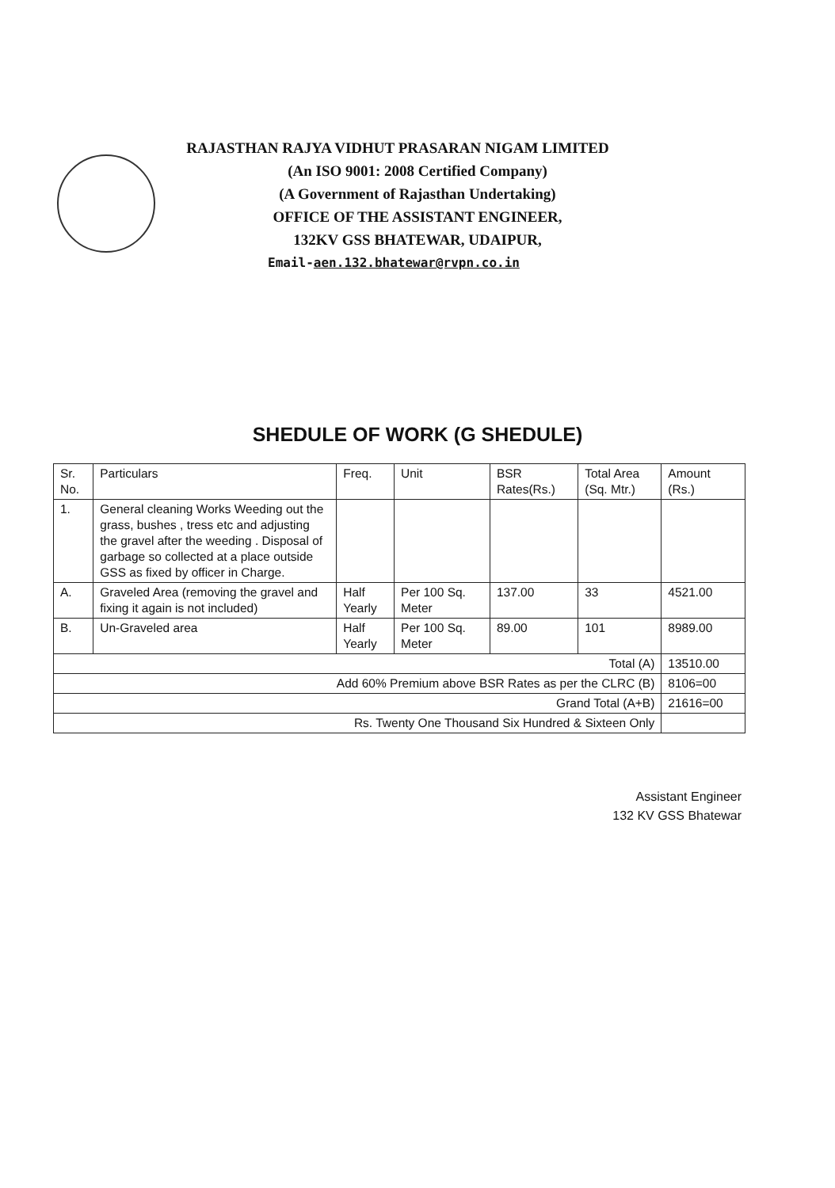RAJASTHAN RAJYA VIDHUT PRASARAN NIGAM LIMITED
(An ISO 9001: 2008 Certified Company)
(A Government of Rajasthan Undertaking)
OFFICE OF THE ASSISTANT ENGINEER,
132KV GSS BHATEWAR, UDAIPUR,
Email-aen.132.bhatewar@rvpn.co.in
SHEDULE OF WORK (G SHEDULE)
| Sr. No. | Particulars | Freq. | Unit | BSR Rates(Rs.) | Total Area (Sq. Mtr.) | Amount (Rs.) |
| --- | --- | --- | --- | --- | --- | --- |
| 1. | General cleaning Works Weeding out the grass, bushes , tress etc and adjusting the gravel after the weeding . Disposal of garbage so collected at a place outside GSS as fixed by officer in Charge. | | | | | |
| A. | Graveled Area (removing the gravel and fixing it again is not included) | Half Yearly | Per 100 Sq. Meter | 137.00 | 33 | 4521.00 |
| B. | Un-Graveled area | Half Yearly | Per 100 Sq. Meter | 89.00 | 101 | 8989.00 |
| Total (A) | | | | | | 13510.00 |
| Add 60% Premium above BSR Rates as per the CLRC (B) | | | | | | 8106=00 |
| Grand Total (A+B) | | | | | | 21616=00 |
| Rs. Twenty One Thousand Six Hundred & Sixteen Only | | | | | | |
Assistant Engineer
132 KV GSS Bhatewar